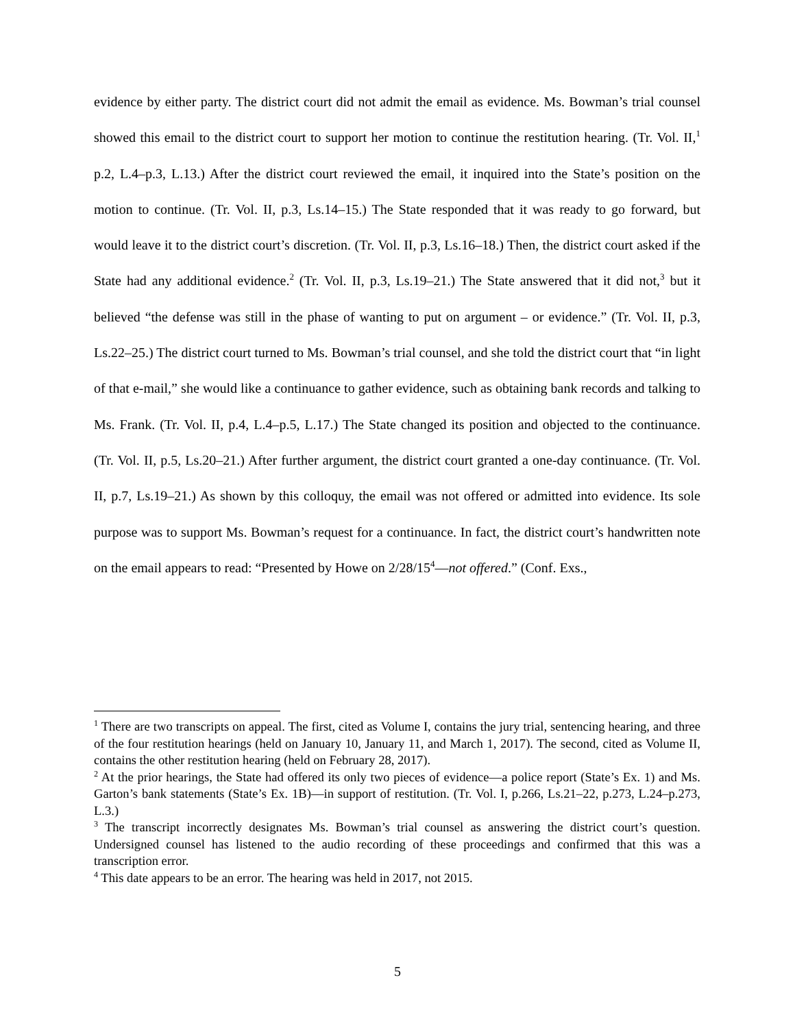evidence by either party. The district court did not admit the email as evidence. Ms. Bowman’s trial counsel showed this email to the district court to support her motion to continue the restitution hearing. (Tr. Vol. II,<sup>1</sup> p.2, L.4–p.3, L.13.) After the district court reviewed the email, it inquired into the State’s position on the motion to continue. (Tr. Vol. II, p.3, Ls.14–15.) The State responded that it was ready to go forward, but would leave it to the district court’s discretion. (Tr. Vol. II, p.3, Ls.16–18.) Then, the district court asked if the State had any additional evidence.<sup>2</sup> (Tr. Vol. II, p.3, Ls.19–21.) The State answered that it did not,<sup>3</sup> but it believed “the defense was still in the phase of wanting to put on argument – or evidence.” (Tr. Vol. II, p.3, Ls.22–25.) The district court turned to Ms. Bowman’s trial counsel, and she told the district court that “in light of that e-mail,” she would like a continuance to gather evidence, such as obtaining bank records and talking to Ms. Frank. (Tr. Vol. II, p.4, L.4–p.5, L.17.) The State changed its position and objected to the continuance. (Tr. Vol. II, p.5, Ls.20–21.) After further argument, the district court granted a one-day continuance. (Tr. Vol. II, p.7, Ls.19–21.) As shown by this colloquy, the email was not offered or admitted into evidence. Its sole purpose was to support Ms. Bowman’s request for a continuance. In fact, the district court’s handwritten note on the email appears to read: “Presented by Howe on 2/28/15<sup>4</sup>—not offered.” (Conf. Exs.,
<sup>1</sup> There are two transcripts on appeal. The first, cited as Volume I, contains the jury trial, sentencing hearing, and three of the four restitution hearings (held on January 10, January 11, and March 1, 2017). The second, cited as Volume II, contains the other restitution hearing (held on February 28, 2017).
<sup>2</sup> At the prior hearings, the State had offered its only two pieces of evidence—a police report (State’s Ex. 1) and Ms. Garton’s bank statements (State’s Ex. 1B)—in support of restitution. (Tr. Vol. I, p.266, Ls.21–22, p.273, L.24–p.273, L.3.)
<sup>3</sup> The transcript incorrectly designates Ms. Bowman’s trial counsel as answering the district court’s question. Undersigned counsel has listened to the audio recording of these proceedings and confirmed that this was a transcription error.
<sup>4</sup> This date appears to be an error. The hearing was held in 2017, not 2015.
5